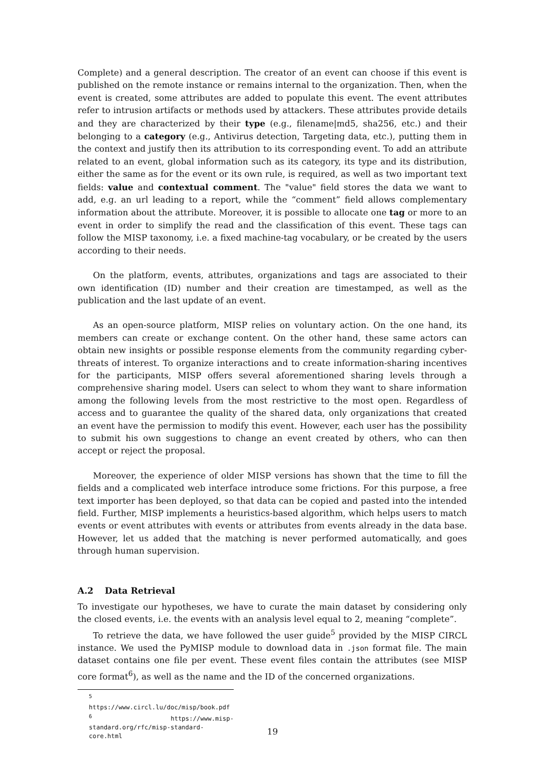Complete) and a general description. The creator of an event can choose if this event is published on the remote instance or remains internal to the organization. Then, when the event is created, some attributes are added to populate this event. The event attributes refer to intrusion artifacts or methods used by attackers. These attributes provide details and they are characterized by their type (e.g., filename|md5, sha256, etc.) and their belonging to a category (e.g., Antivirus detection, Targeting data, etc.), putting them in the context and justify then its attribution to its corresponding event. To add an attribute related to an event, global information such as its category, its type and its distribution, either the same as for the event or its own rule, is required, as well as two important text fields: value and contextual comment. The "value" field stores the data we want to add, e.g. an url leading to a report, while the “comment” field allows complementary information about the attribute. Moreover, it is possible to allocate one tag or more to an event in order to simplify the read and the classification of this event. These tags can follow the MISP taxonomy, i.e. a fixed machine-tag vocabulary, or be created by the users according to their needs.
On the platform, events, attributes, organizations and tags are associated to their own identification (ID) number and their creation are timestamped, as well as the publication and the last update of an event.
As an open-source platform, MISP relies on voluntary action. On the one hand, its members can create or exchange content. On the other hand, these same actors can obtain new insights or possible response elements from the community regarding cyber-threats of interest. To organize interactions and to create information-sharing incentives for the participants, MISP offers several aforementioned sharing levels through a comprehensive sharing model. Users can select to whom they want to share information among the following levels from the most restrictive to the most open. Regardless of access and to guarantee the quality of the shared data, only organizations that created an event have the permission to modify this event. However, each user has the possibility to submit his own suggestions to change an event created by others, who can then accept or reject the proposal.
Moreover, the experience of older MISP versions has shown that the time to fill the fields and a complicated web interface introduce some frictions. For this purpose, a free text importer has been deployed, so that data can be copied and pasted into the intended field. Further, MISP implements a heuristics-based algorithm, which helps users to match events or event attributes with events or attributes from events already in the data base. However, let us added that the matching is never performed automatically, and goes through human supervision.
A.2 Data Retrieval
To investigate our hypotheses, we have to curate the main dataset by considering only the closed events, i.e. the events with an analysis level equal to 2, meaning “complete”.
To retrieve the data, we have followed the user guide<sup>5</sup> provided by the MISP CIRCL instance. We used the PyMISP module to download data in .json format file. The main dataset contains one file per event. These event files contain the attributes (see MISP core format<sup>6</sup>), as well as the name and the ID of the concerned organizations.
<sup>5</sup> https://www.circl.lu/doc/misp/book.pdf
<sup>6</sup> https://www.misp-standard.org/rfc/misp-standard-core.html
19